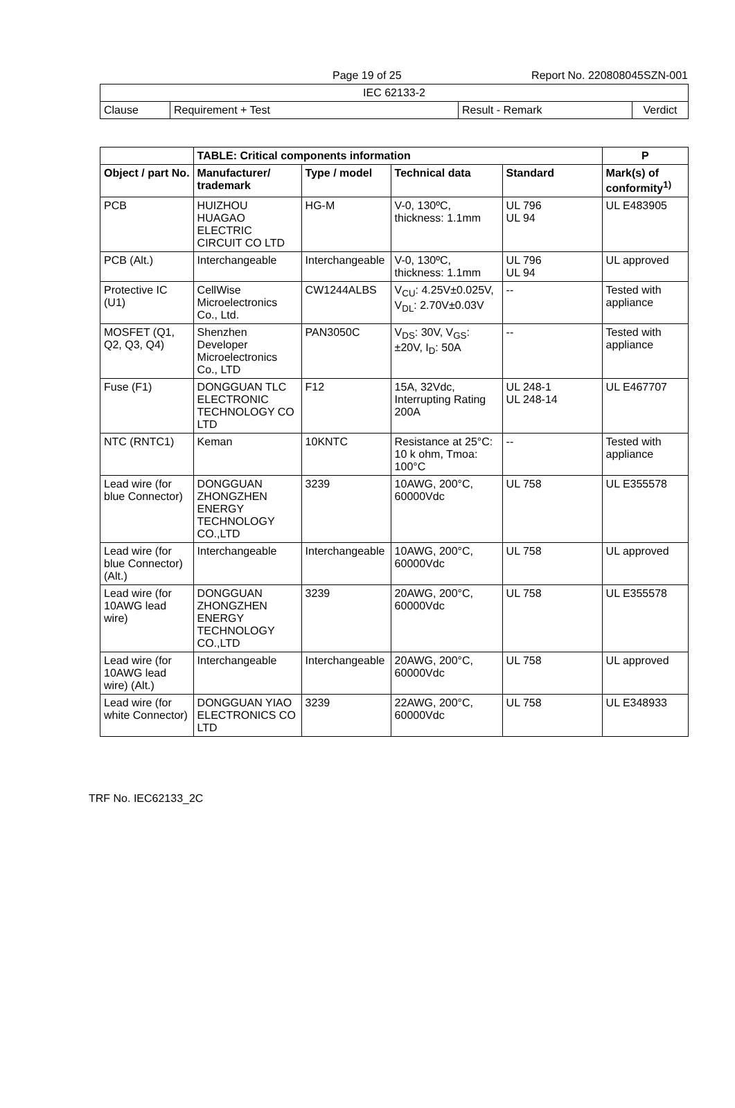Page 19 of 25 Report No. 220808045SZN-001
| IEC 62133-2 | | | |
| Clause | Requirement + Test | Result - Remark | Verdict |
| | TABLE: Critical components information | | | | | P |
| --- | --- | --- | --- | --- | --- | --- |
| Object / part No. | | Manufacturer/ trademark | Type / model | Technical data | Standard | Mark(s) of conformity<sup>1)</sup> |
| PCB | | HUIZHOU HUAGAO ELECTRIC CIRCUIT CO LTD | HG-M | V-0, 130ºC, thickness: 1.1mm | UL 796 UL 94 | UL E483905 |
| PCB (Alt.) | | Interchangeable | Interchangeable | V-0, 130ºC, thickness: 1.1mm | UL 796 UL 94 | UL approved |
| Protective IC (U1) | | CellWise Microelectronics Co., Ltd. | CW1244ALBS | V<sub>CU</sub>: 4.25V±0.025V, V<sub>DL</sub>: 2.70V±0.03V | -- | Tested with appliance |
| MOSFET (Q1, Q2, Q3, Q4) | | Shenzhen Developer Microelectronics Co., LTD | PAN3050C | V<sub>DS</sub>: 30V, V<sub>GS</sub>: ±20V, I<sub>D</sub>: 50A | -- | Tested with appliance |
| Fuse (F1) | | DONGGUAN TLC ELECTRONIC TECHNOLOGY CO LTD | F12 | 15A, 32Vdc, Interrupting Rating 200A | UL 248-1 UL 248-14 | UL E467707 |
| NTC (RNTC1) | | Keman | 10KNTC | Resistance at 25°C: 10 k ohm, Tmoa: 100°C | -- | Tested with appliance |
| Lead wire (for blue Connector) | | DONGGUAN ZHONGZHEN ENERGY TECHNOLOGY CO.,LTD | 3239 | 10AWG, 200°C, 60000Vdc | UL 758 | UL E355578 |
| Lead wire (for blue Connector) (Alt.) | | Interchangeable | Interchangeable | 10AWG, 200°C, 60000Vdc | UL 758 | UL approved |
| Lead wire (for 10AWG lead wire) | | DONGGUAN ZHONGZHEN ENERGY TECHNOLOGY CO.,LTD | 3239 | 20AWG, 200°C, 60000Vdc | UL 758 | UL E355578 |
| Lead wire (for 10AWG lead wire) (Alt.) | | Interchangeable | Interchangeable | 20AWG, 200°C, 60000Vdc | UL 758 | UL approved |
| Lead wire (for white Connector) | | DONGGUAN YIAO ELECTRONICS CO LTD | 3239 | 22AWG, 200°C, 60000Vdc | UL 758 | UL E348933 |
TRF No. IEC62133_2C